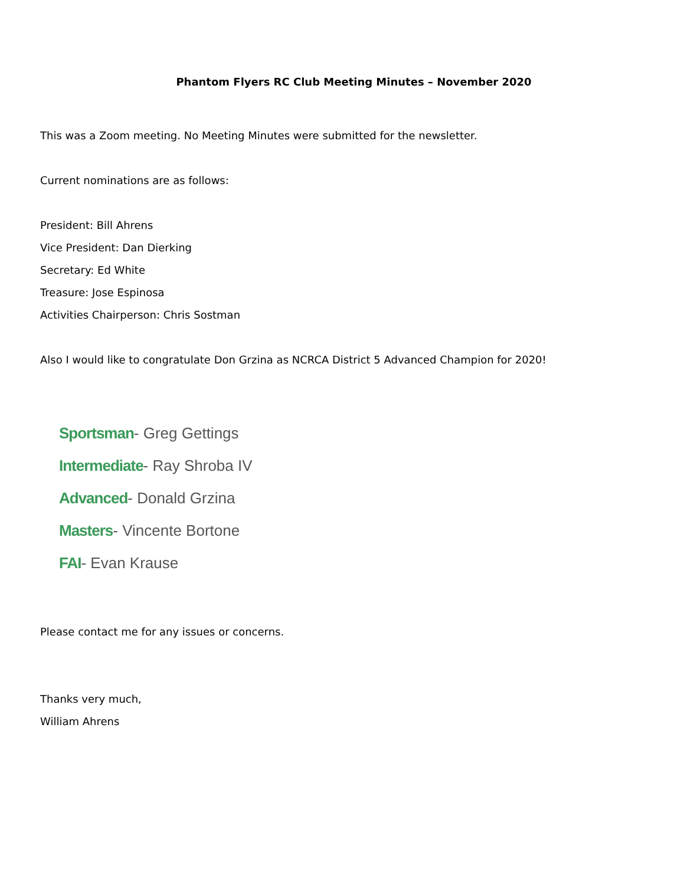Phantom Flyers RC Club Meeting Minutes – November 2020
This was a Zoom meeting. No Meeting Minutes were submitted for the newsletter.
Current nominations are as follows:
President: Bill Ahrens
Vice President: Dan Dierking
Secretary: Ed White
Treasure: Jose Espinosa
Activities Chairperson: Chris Sostman
Also I would like to congratulate Don Grzina as NCRCA District 5 Advanced Champion for 2020!
Sportsman- Greg Gettings
Intermediate- Ray Shroba IV
Advanced- Donald Grzina
Masters- Vincente Bortone
FAI- Evan Krause
Please contact me for any issues or concerns.
Thanks very much,
William Ahrens